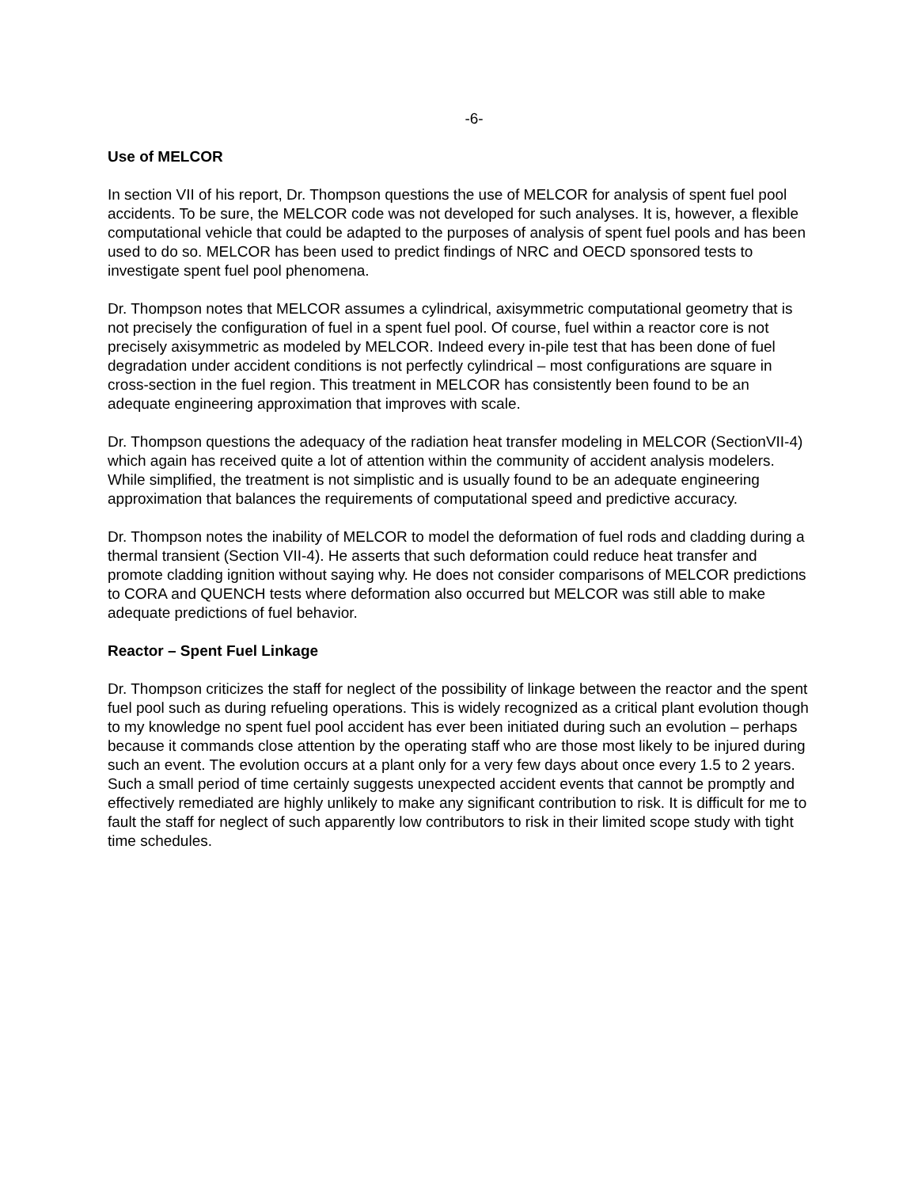-6-
Use of MELCOR
In section VII of his report, Dr. Thompson questions the use of MELCOR for analysis of spent fuel pool accidents. To be sure, the MELCOR code was not developed for such analyses. It is, however, a flexible computational vehicle that could be adapted to the purposes of analysis of spent fuel pools and has been used to do so. MELCOR has been used to predict findings of NRC and OECD sponsored tests to investigate spent fuel pool phenomena.
Dr. Thompson notes that MELCOR assumes a cylindrical, axisymmetric computational geometry that is not precisely the configuration of fuel in a spent fuel pool. Of course, fuel within a reactor core is not precisely axisymmetric as modeled by MELCOR. Indeed every in-pile test that has been done of fuel degradation under accident conditions is not perfectly cylindrical – most configurations are square in cross-section in the fuel region. This treatment in MELCOR has consistently been found to be an adequate engineering approximation that improves with scale.
Dr. Thompson questions the adequacy of the radiation heat transfer modeling in MELCOR (SectionVII-4) which again has received quite a lot of attention within the community of accident analysis modelers. While simplified, the treatment is not simplistic and is usually found to be an adequate engineering approximation that balances the requirements of computational speed and predictive accuracy.
Dr. Thompson notes the inability of MELCOR to model the deformation of fuel rods and cladding during a thermal transient (Section VII-4). He asserts that such deformation could reduce heat transfer and promote cladding ignition without saying why. He does not consider comparisons of MELCOR predictions to CORA and QUENCH tests where deformation also occurred but MELCOR was still able to make adequate predictions of fuel behavior.
Reactor – Spent Fuel Linkage
Dr. Thompson criticizes the staff for neglect of the possibility of linkage between the reactor and the spent fuel pool such as during refueling operations. This is widely recognized as a critical plant evolution though to my knowledge no spent fuel pool accident has ever been initiated during such an evolution – perhaps because it commands close attention by the operating staff who are those most likely to be injured during such an event. The evolution occurs at a plant only for a very few days about once every 1.5 to 2 years. Such a small period of time certainly suggests unexpected accident events that cannot be promptly and effectively remediated are highly unlikely to make any significant contribution to risk. It is difficult for me to fault the staff for neglect of such apparently low contributors to risk in their limited scope study with tight time schedules.